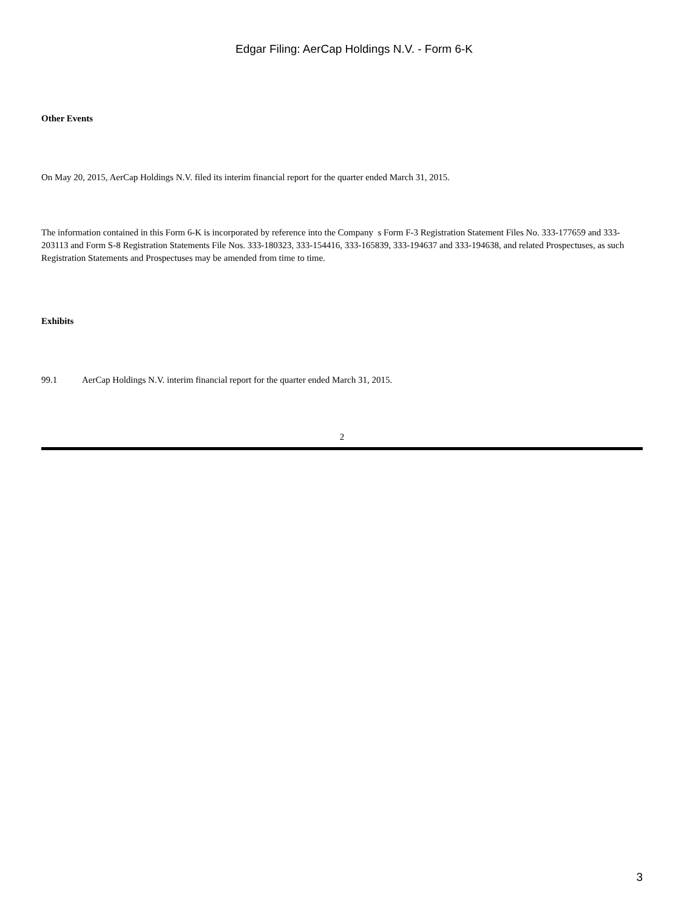Edgar Filing: AerCap Holdings N.V. - Form 6-K
Other Events
On May 20, 2015, AerCap Holdings N.V. filed its interim financial report for the quarter ended March 31, 2015.
The information contained in this Form 6-K is incorporated by reference into the Company s Form F-3 Registration Statement Files No. 333-177659 and 333-203113 and Form S-8 Registration Statements File Nos. 333-180323, 333-154416, 333-165839, 333-194637 and 333-194638, and related Prospectuses, as such Registration Statements and Prospectuses may be amended from time to time.
Exhibits
99.1 AerCap Holdings N.V. interim financial report for the quarter ended March 31, 2015.
2
3